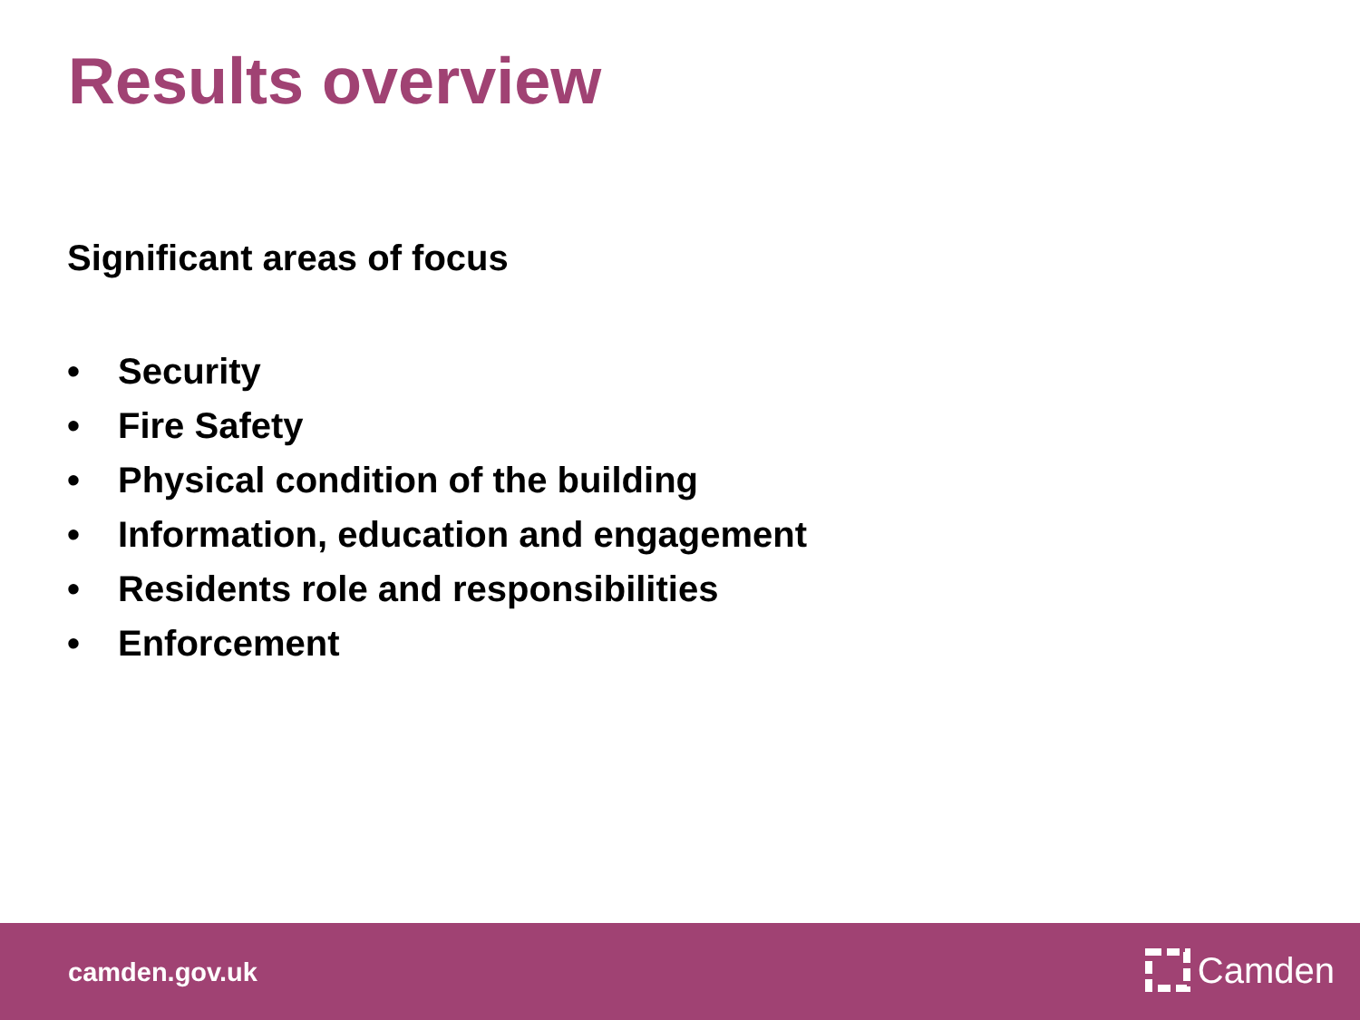Results overview
Significant areas of focus
• Security
• Fire Safety
• Physical condition of the building
• Information, education and engagement
• Residents role and responsibilities
• Enforcement
camden.gov.uk Camden